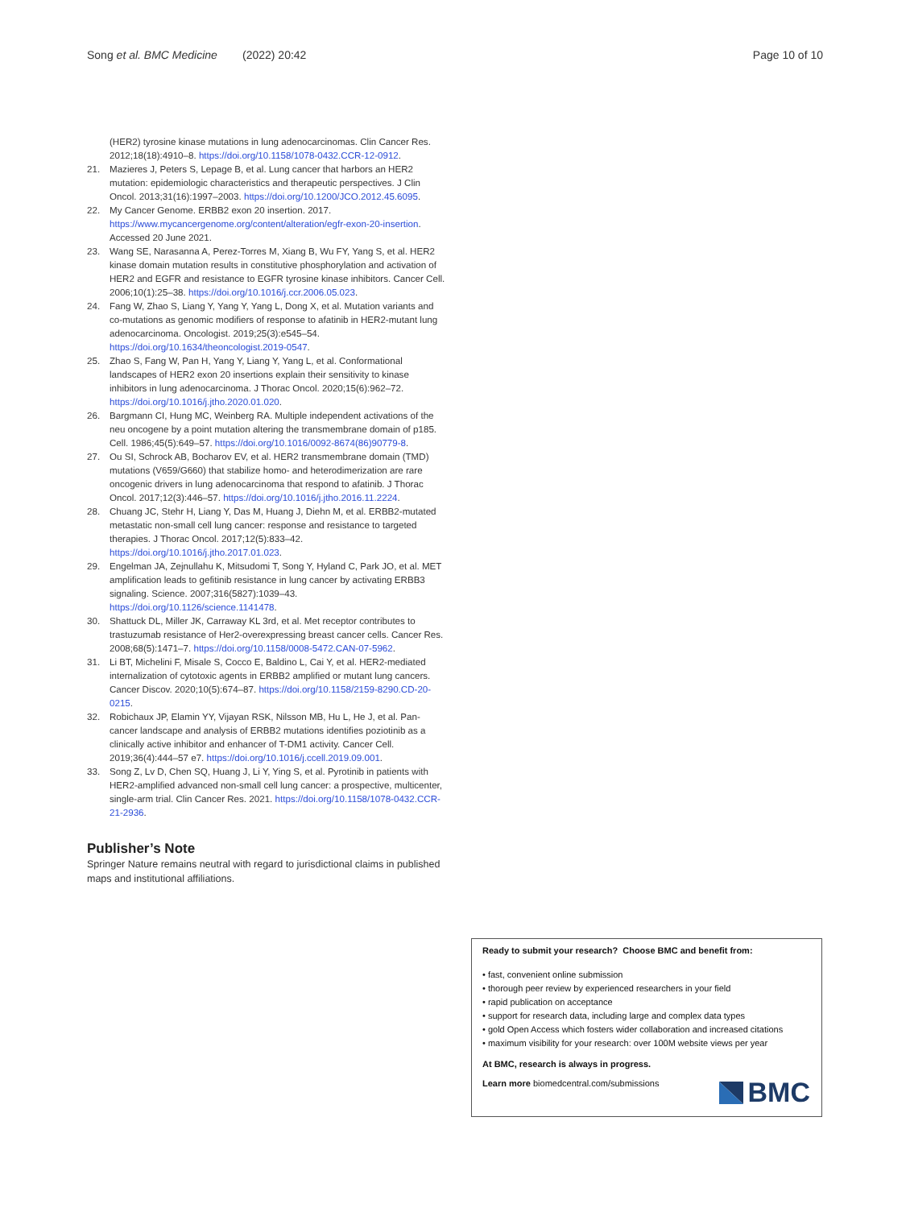Song et al. BMC Medicine (2022) 20:42 Page 10 of 10
(HER2) tyrosine kinase mutations in lung adenocarcinomas. Clin Cancer Res. 2012;18(18):4910–8. https://doi.org/10.1158/1078-0432.CCR-12-0912.
21. Mazieres J, Peters S, Lepage B, et al. Lung cancer that harbors an HER2 mutation: epidemiologic characteristics and therapeutic perspectives. J Clin Oncol. 2013;31(16):1997–2003. https://doi.org/10.1200/JCO.2012.45.6095.
22. My Cancer Genome. ERBB2 exon 20 insertion. 2017. https://www.mycancergenome.org/content/alteration/egfr-exon-20-insertion. Accessed 20 June 2021.
23. Wang SE, Narasanna A, Perez-Torres M, Xiang B, Wu FY, Yang S, et al. HER2 kinase domain mutation results in constitutive phosphorylation and activation of HER2 and EGFR and resistance to EGFR tyrosine kinase inhibitors. Cancer Cell. 2006;10(1):25–38. https://doi.org/10.1016/j.ccr.2006.05.023.
24. Fang W, Zhao S, Liang Y, Yang Y, Yang L, Dong X, et al. Mutation variants and co-mutations as genomic modifiers of response to afatinib in HER2-mutant lung adenocarcinoma. Oncologist. 2019;25(3):e545–54. https://doi.org/10.1634/theoncologist.2019-0547.
25. Zhao S, Fang W, Pan H, Yang Y, Liang Y, Yang L, et al. Conformational landscapes of HER2 exon 20 insertions explain their sensitivity to kinase inhibitors in lung adenocarcinoma. J Thorac Oncol. 2020;15(6):962–72. https://doi.org/10.1016/j.jtho.2020.01.020.
26. Bargmann CI, Hung MC, Weinberg RA. Multiple independent activations of the neu oncogene by a point mutation altering the transmembrane domain of p185. Cell. 1986;45(5):649–57. https://doi.org/10.1016/0092-8674(86)90779-8.
27. Ou SI, Schrock AB, Bocharov EV, et al. HER2 transmembrane domain (TMD) mutations (V659/G660) that stabilize homo- and heterodimerization are rare oncogenic drivers in lung adenocarcinoma that respond to afatinib. J Thorac Oncol. 2017;12(3):446–57. https://doi.org/10.1016/j.jtho.2016.11.2224.
28. Chuang JC, Stehr H, Liang Y, Das M, Huang J, Diehn M, et al. ERBB2-mutated metastatic non-small cell lung cancer: response and resistance to targeted therapies. J Thorac Oncol. 2017;12(5):833–42. https://doi.org/10.1016/j.jtho.2017.01.023.
29. Engelman JA, Zejnullahu K, Mitsudomi T, Song Y, Hyland C, Park JO, et al. MET amplification leads to gefitinib resistance in lung cancer by activating ERBB3 signaling. Science. 2007;316(5827):1039–43. https://doi.org/10.1126/science.1141478.
30. Shattuck DL, Miller JK, Carraway KL 3rd, et al. Met receptor contributes to trastuzumab resistance of Her2-overexpressing breast cancer cells. Cancer Res. 2008;68(5):1471–7. https://doi.org/10.1158/0008-5472.CAN-07-5962.
31. Li BT, Michelini F, Misale S, Cocco E, Baldino L, Cai Y, et al. HER2-mediated internalization of cytotoxic agents in ERBB2 amplified or mutant lung cancers. Cancer Discov. 2020;10(5):674–87. https://doi.org/10.1158/2159-8290.CD-20-0215.
32. Robichaux JP, Elamin YY, Vijayan RSK, Nilsson MB, Hu L, He J, et al. Pan-cancer landscape and analysis of ERBB2 mutations identifies poziotinib as a clinically active inhibitor and enhancer of T-DM1 activity. Cancer Cell. 2019;36(4):444–57 e7. https://doi.org/10.1016/j.ccell.2019.09.001.
33. Song Z, Lv D, Chen SQ, Huang J, Li Y, Ying S, et al. Pyrotinib in patients with HER2-amplified advanced non-small cell lung cancer: a prospective, multicenter, single-arm trial. Clin Cancer Res. 2021. https://doi.org/10.1158/1078-0432.CCR-21-2936.
Publisher’s Note
Springer Nature remains neutral with regard to jurisdictional claims in published maps and institutional affiliations.
Ready to submit your research? Choose BMC and benefit from:
• fast, convenient online submission
• thorough peer review by experienced researchers in your field
• rapid publication on acceptance
• support for research data, including large and complex data types
• gold Open Access which fosters wider collaboration and increased citations
• maximum visibility for your research: over 100M website views per year
At BMC, research is always in progress.
Learn more biomedcentral.com/submissions
BMC